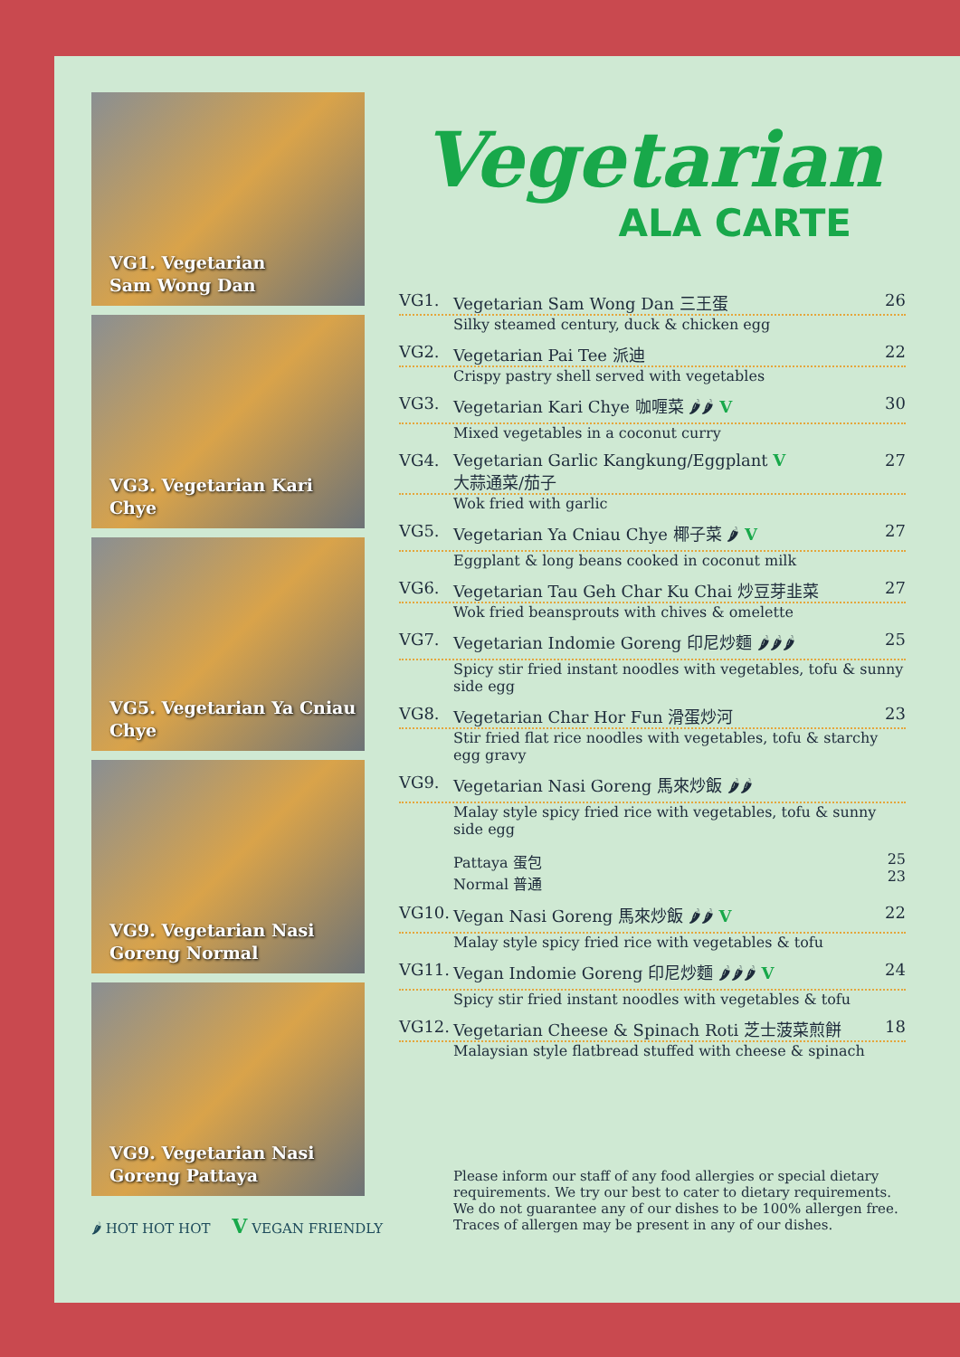VG1. Vegetarian
Sam Wong Dan
VG3. Vegetarian Kari Chye
VG5. Vegetarian Ya Cniau
Chye
VG9. Vegetarian Nasi
Goreng Normal
VG9. Vegetarian Nasi
Goreng Pattaya
🌶 HOT HOT HOT V VEGAN FRIENDLY
Vegetarian
ALA CARTE
VG1. Vegetarian Sam Wong Dan 三王蛋 26
Silky steamed century, duck & chicken egg
VG2. Vegetarian Pai Tee 派迪 22
Crispy pastry shell served with vegetables
VG3. Vegetarian Kari Chye 咖喱菜 🌶🌶 V 30
Mixed vegetables in a coconut curry
VG4. Vegetarian Garlic Kangkung/Eggplant V
大蒜通菜/茄子 27
Wok fried with garlic
VG5. Vegetarian Ya Cniau Chye 椰子菜 🌶 V 27
Eggplant & long beans cooked in coconut milk
VG6. Vegetarian Tau Geh Char Ku Chai 炒豆芽韭菜 27
Wok fried beansprouts with chives & omelette
VG7. Vegetarian Indomie Goreng 印尼炒麵 🌶🌶🌶 25
Spicy stir fried instant noodles with vegetables, tofu & sunny side egg
VG8. Vegetarian Char Hor Fun 滑蛋炒河 23
Stir fried flat rice noodles with vegetables, tofu & starchy egg gravy
VG9. Vegetarian Nasi Goreng 馬來炒飯 🌶🌶
Malay style spicy fried rice with vegetables, tofu & sunny side egg
Pattaya 蛋包
Normal 普通 25
23
VG10. Vegan Nasi Goreng 馬來炒飯 🌶🌶 V 22
Malay style spicy fried rice with vegetables & tofu
VG11. Vegan Indomie Goreng 印尼炒麵 🌶🌶🌶 V 24
Spicy stir fried instant noodles with vegetables & tofu
VG12. Vegetarian Cheese & Spinach Roti 芝士菠菜煎餅 18
Malaysian style flatbread stuffed with cheese & spinach
Please inform our staff of any food allergies or special dietary requirements. We try our best to cater to dietary requirements. We do not guarantee any of our dishes to be 100% allergen free. Traces of allergen may be present in any of our dishes.